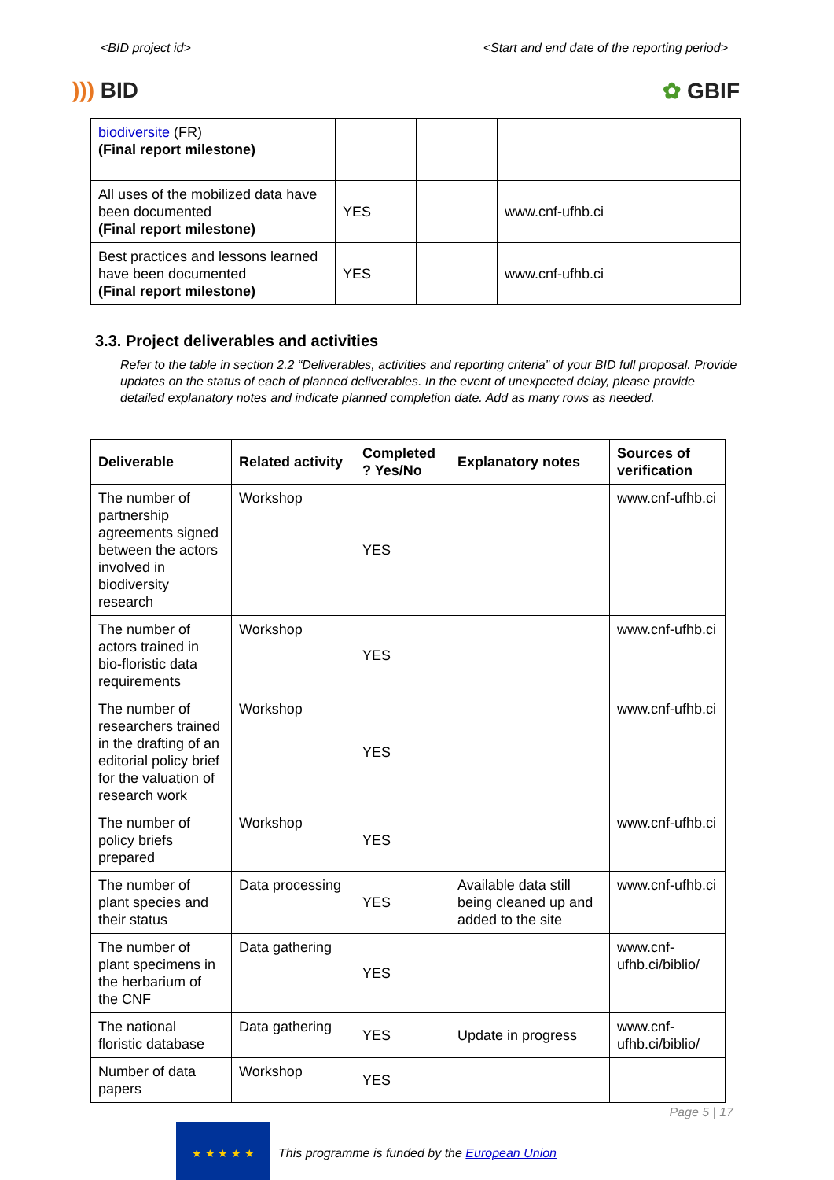<BID project id> <Start and end date of the reporting period>
))) BID ✿ GBIF
| biodiversite (FR) (Final report milestone) | | | |
| All uses of the mobilized data have been documented (Final report milestone) | YES | | www.cnf-ufhb.ci |
| Best practices and lessons learned have been documented (Final report milestone) | YES | | www.cnf-ufhb.ci |
3.3. Project deliverables and activities
Refer to the table in section 2.2 “Deliverables, activities and reporting criteria” of your BID full proposal. Provide updates on the status of each of planned deliverables. In the event of unexpected delay, please provide detailed explanatory notes and indicate planned completion date. Add as many rows as needed.
| Deliverable | Related activity | Completed ? Yes/No | Explanatory notes | Sources of verification |
| --- | --- | --- | --- | --- |
| The number of partnership agreements signed between the actors involved in biodiversity research | Workshop | YES | | www.cnf-ufhb.ci |
| The number of actors trained in bio-floristic data requirements | Workshop | YES | | www.cnf-ufhb.ci |
| The number of researchers trained in the drafting of an editorial policy brief for the valuation of research work | Workshop | YES | | www.cnf-ufhb.ci |
| The number of policy briefs prepared | Workshop | YES | | www.cnf-ufhb.ci |
| The number of plant species and their status | Data processing | YES | Available data still being cleaned up and added to the site | www.cnf-ufhb.ci |
| The number of plant specimens in the herbarium of the CNF | Data gathering | YES | | www.cnf-ufhb.ci/biblio/ |
| The national floristic database | Data gathering | YES | Update in progress | www.cnf-ufhb.ci/biblio/ |
| Number of data papers | Workshop | YES | | |
★ ★ ★ ★ ★
This programme is funded by the European Union
Page 5 | 17